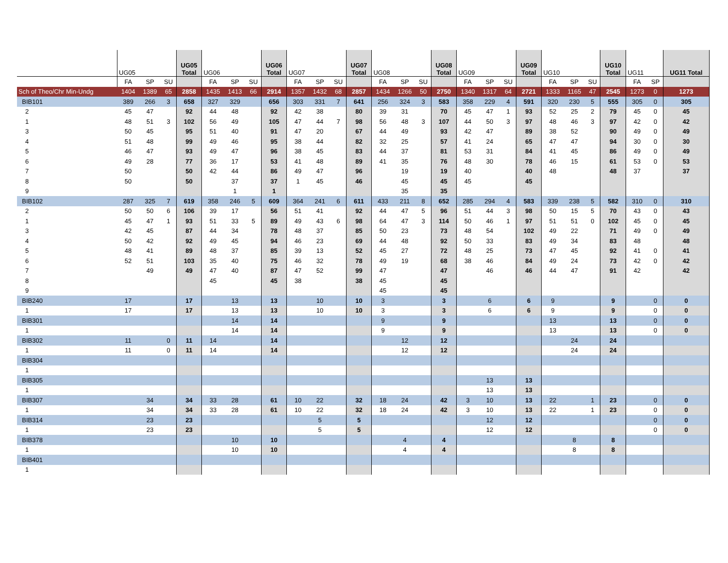| | UG05 | | | UG05 Total | UG06 | | | UG06 Total | UG07 | | | UG07 Total | UG08 | | | UG08 Total | UG09 | | | UG09 Total | UG10 | | | UG10 Total | UG11 | | UG11 Total |
| --- | --- | --- | --- | --- | --- | --- | --- | --- | --- | --- | --- | --- | --- | --- | --- | --- | --- | --- | --- | --- | --- | --- | --- | --- | --- | --- | --- |
| | FA | SP | SU | | FA | SP | SU | | FA | SP | SU | | FA | SP | SU | | FA | SP | SU | | FA | SP | SU | | FA | SP | |
| Sch of Theo/Chr Min-Undg | 1404 | 1389 | 65 | 2858 | 1435 | 1413 | 66 | 2914 | 1357 | 1432 | 68 | 2857 | 1434 | 1266 | 50 | 2750 | 1340 | 1317 | 64 | 2721 | 1333 | 1165 | 47 | 2545 | 1273 | 0 | 1273 |
| BIB101 | 389 | 266 | 3 | 658 | 327 | 329 | | 656 | 303 | 331 | 7 | 641 | 256 | 324 | 3 | 583 | 358 | 229 | 4 | 591 | 320 | 230 | 5 | 555 | 305 | 0 | 305 |
| 2 | 45 | 47 | | 92 | 44 | 48 | | 92 | 42 | 38 | | 80 | 39 | 31 | | 70 | 45 | 47 | 1 | 93 | 52 | 25 | 2 | 79 | 45 | 0 | 45 |
| 1 | 48 | 51 | 3 | 102 | 56 | 49 | | 105 | 47 | 44 | 7 | 98 | 56 | 48 | 3 | 107 | 44 | 50 | 3 | 97 | 48 | 46 | 3 | 97 | 42 | 0 | 42 |
| 3 | 50 | 45 | | 95 | 51 | 40 | | 91 | 47 | 20 | | 67 | 44 | 49 | | 93 | 42 | 47 | | 89 | 38 | 52 | | 90 | 49 | 0 | 49 |
| 4 | 51 | 48 | | 99 | 49 | 46 | | 95 | 38 | 44 | | 82 | 32 | 25 | | 57 | 41 | 24 | | 65 | 47 | 47 | | 94 | 30 | 0 | 30 |
| 5 | 46 | 47 | | 93 | 49 | 47 | | 96 | 38 | 45 | | 83 | 44 | 37 | | 81 | 53 | 31 | | 84 | 41 | 45 | | 86 | 49 | 0 | 49 |
| 6 | 49 | 28 | | 77 | 36 | 17 | | 53 | 41 | 48 | | 89 | 41 | 35 | | 76 | 48 | 30 | | 78 | 46 | 15 | | 61 | 53 | 0 | 53 |
| 7 | 50 | | | 50 | 42 | 44 | | 86 | 49 | 47 | | 96 | | 19 | | 19 | 40 | | | 40 | 48 | | | 48 | 37 | | 37 |
| 8 | 50 | | | 50 | | 37 | | 37 | 1 | 45 | | 46 | | 45 | | 45 | 45 | | | 45 | | | | | | | |
| 9 | | | | | | 1 | | 1 | | | | | | 35 | | 35 | | | | | | | | | | | |
| BIB102 | 287 | 325 | 7 | 619 | 358 | 246 | 5 | 609 | 364 | 241 | 6 | 611 | 433 | 211 | 8 | 652 | 285 | 294 | 4 | 583 | 339 | 238 | 5 | 582 | 310 | 0 | 310 |
| 2 | 50 | 50 | 6 | 106 | 39 | 17 | | 56 | 51 | 41 | | 92 | 44 | 47 | 5 | 96 | 51 | 44 | 3 | 98 | 50 | 15 | 5 | 70 | 43 | 0 | 43 |
| 1 | 45 | 47 | 1 | 93 | 51 | 33 | 5 | 89 | 49 | 43 | 6 | 98 | 64 | 47 | 3 | 114 | 50 | 46 | 1 | 97 | 51 | 51 | 0 | 102 | 45 | 0 | 45 |
| 3 | 42 | 45 | | 87 | 44 | 34 | | 78 | 48 | 37 | | 85 | 50 | 23 | | 73 | 48 | 54 | | 102 | 49 | 22 | | 71 | 49 | 0 | 49 |
| 4 | 50 | 42 | | 92 | 49 | 45 | | 94 | 46 | 23 | | 69 | 44 | 48 | | 92 | 50 | 33 | | 83 | 49 | 34 | | 83 | 48 | | 48 |
| 5 | 48 | 41 | | 89 | 48 | 37 | | 85 | 39 | 13 | | 52 | 45 | 27 | | 72 | 48 | 25 | | 73 | 47 | 45 | | 92 | 41 | 0 | 41 |
| 6 | 52 | 51 | | 103 | 35 | 40 | | 75 | 46 | 32 | | 78 | 49 | 19 | | 68 | 38 | 46 | | 84 | 49 | 24 | | 73 | 42 | 0 | 42 |
| 7 | | 49 | | 49 | 47 | 40 | | 87 | 47 | 52 | | 99 | 47 | | | 47 | | 46 | | 46 | 44 | 47 | | 91 | 42 | | 42 |
| 8 | | | | | 45 | | | 45 | 38 | | | 38 | 45 | | | 45 | | | | | | | | | | | |
| 9 | | | | | | | | | | | | | 45 | | | 45 | | | | | | | | | | | |
| BIB240 | 17 | | | 17 | | 13 | | 13 | | 10 | | 10 | 3 | | | 3 | | 6 | | 6 | 9 | | | 9 | | 0 | 0 |
| 1 | 17 | | | 17 | | 13 | | 13 | | 10 | | 10 | 3 | | | 3 | | 6 | | 6 | 9 | | | 9 | | 0 | 0 |
| BIB301 | | | | | | 14 | | 14 | | | | | 9 | | | 9 | | | | | 13 | | | 13 | | 0 | 0 |
| 1 | | | | | | 14 | | 14 | | | | | 9 | | | 9 | | | | | 13 | | | 13 | | 0 | 0 |
| BIB302 | 11 | | 0 | 11 | 14 | | | 14 | | | | | | 12 | | 12 | | | | | | 24 | | 24 | | | |
| 1 | 11 | | 0 | 11 | 14 | | | 14 | | | | | | 12 | | 12 | | | | | | 24 | | 24 | | | |
| BIB304 | | | | | | | | | | | | | | | | | | | | | | | | | | | |
| 1 | | | | | | | | | | | | | | | | | | | | | | | | | | | |
| BIB305 | | | | | | | | | | | | | | | | | | 13 | | 13 | | | | | | | |
| 1 | | | | | | | | | | | | | | | | | | 13 | | 13 | | | | | | | |
| BIB307 | | 34 | | 34 | 33 | 28 | | 61 | 10 | 22 | | 32 | 18 | 24 | | 42 | 3 | 10 | | 13 | 22 | | 1 | 23 | | 0 | 0 |
| 1 | | 34 | | 34 | 33 | 28 | | 61 | 10 | 22 | | 32 | 18 | 24 | | 42 | 3 | 10 | | 13 | 22 | | 1 | 23 | | 0 | 0 |
| BIB314 | | 23 | | 23 | | | | | | 5 | | 5 | | | | | | 12 | | 12 | | | | | | 0 | 0 |
| 1 | | 23 | | 23 | | | | | | 5 | | 5 | | | | | | 12 | | 12 | | | | | | 0 | 0 |
| BIB378 | | | | | | 10 | | 10 | | | | | | 4 | | 4 | | | | | | 8 | | 8 | | | |
| 1 | | | | | | 10 | | 10 | | | | | | 4 | | 4 | | | | | | 8 | | 8 | | | |
| BIB401 | | | | | | | | | | | | | | | | | | | | | | | | | | | |
| 1 | | | | | | | | | | | | | | | | | | | | | | | | | | | |